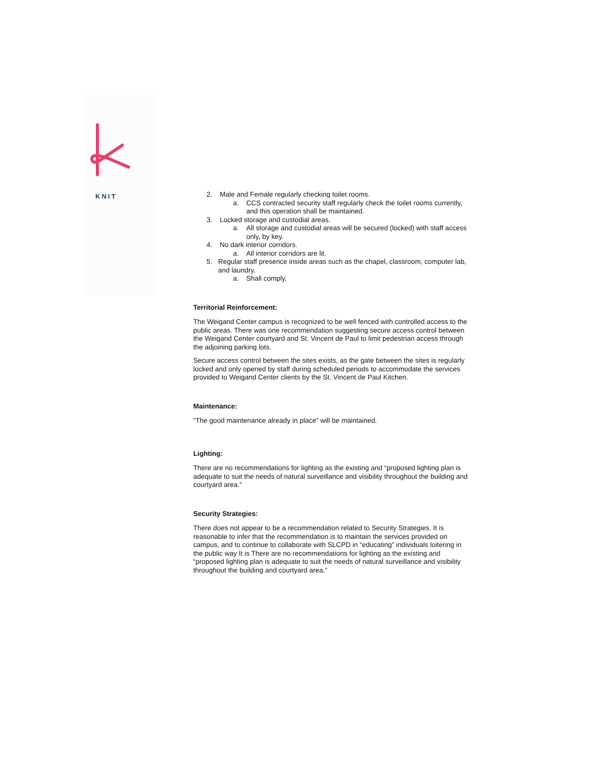KNIT
2. Male and Female regularly checking toilet rooms.
a. CCS contracted security staff regularly check the toilet rooms currently, and this operation shall be maintained.
3. Locked storage and custodial areas.
a. All storage and custodial areas will be secured (locked) with staff access only, by key.
4. No dark interior corridors.
a. All interior corridors are lit.
5. Regular staff presence inside areas such as the chapel, classroom, computer lab, and laundry.
a. Shall comply.
Territorial Reinforcement:
The Weigand Center campus is recognized to be well fenced with controlled access to the public areas. There was one recommendation suggesting secure access control between the Weigand Center courtyard and St. Vincent de Paul to limit pedestrian access through the adjoining parking lots.
Secure access control between the sites exists, as the gate between the sites is regularly locked and only opened by staff during scheduled periods to accommodate the services provided to Weigand Center clients by the St. Vincent de Paul Kitchen.
Maintenance:
“The good maintenance already in place” will be maintained.
Lighting:
There are no recommendations for lighting as the existing and “proposed lighting plan is adequate to suit the needs of natural surveillance and visibility throughout the building and courtyard area.”
Security Strategies:
There does not appear to be a recommendation related to Security Strategies. It is reasonable to infer that the recommendation is to maintain the services provided on campus, and to continue to collaborate with SLCPD in “educating” individuals loitering in the public way It is There are no recommendations for lighting as the existing and “proposed lighting plan is adequate to suit the needs of natural surveillance and visibility throughout the building and courtyard area.”